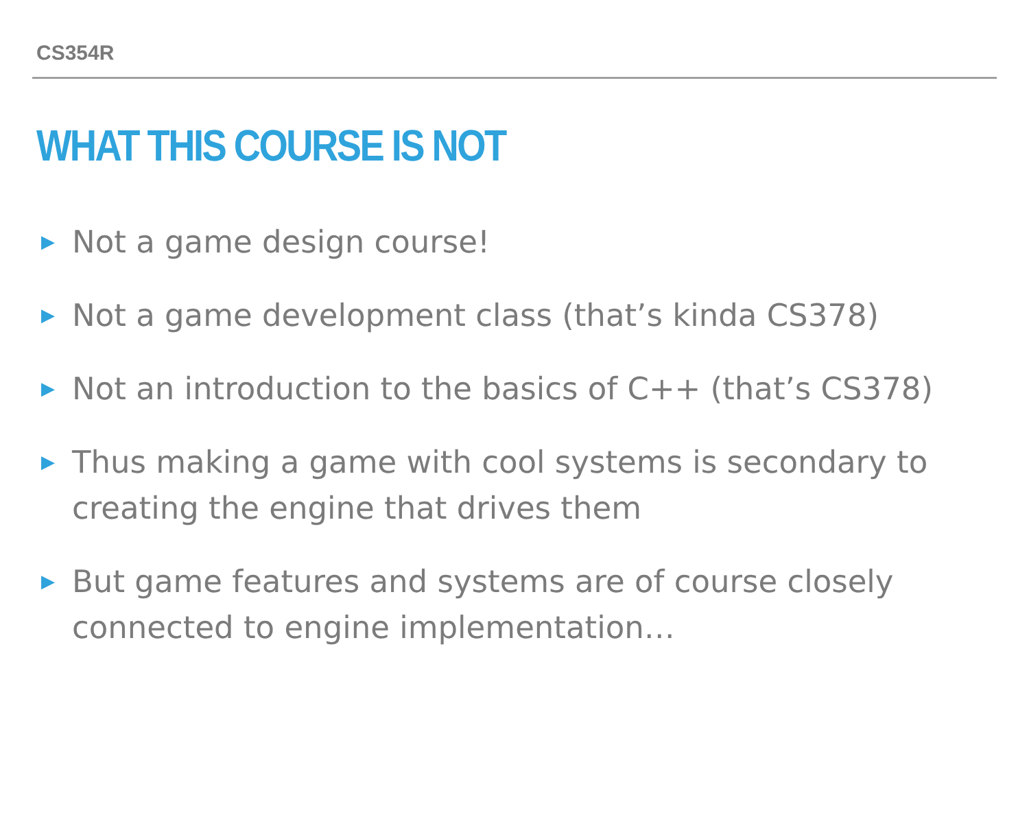CS354R
WHAT THIS COURSE IS NOT
▶ Not a game design course!
▶ Not a game development class (that’s kinda CS378)
▶ Not an introduction to the basics of C++ (that’s CS378)
▶ Thus making a game with cool systems is secondary to creating the engine that drives them
▶ But game features and systems are of course closely connected to engine implementation…